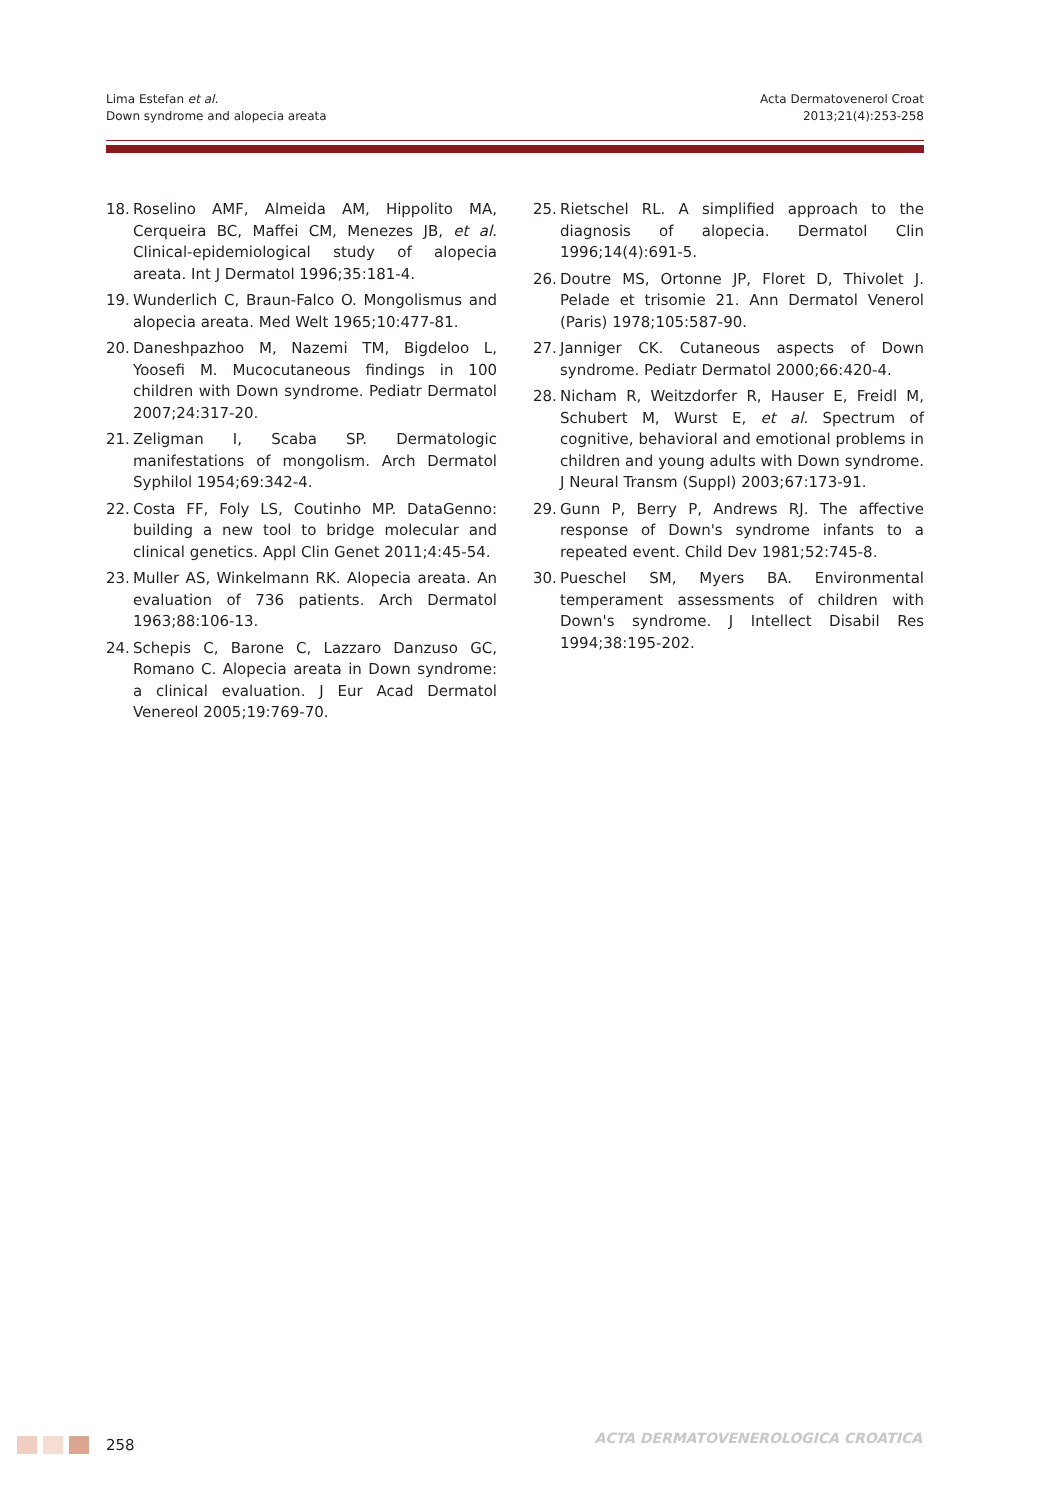Lima Estefan et al.
Down syndrome and alopecia areata
Acta Dermatovenerol Croat
2013;21(4):253-258
18. Roselino AMF, Almeida AM, Hippolito MA, Cerqueira BC, Maffei CM, Menezes JB, et al. Clinical-epidemiological study of alopecia areata. Int J Dermatol 1996;35:181-4.
19. Wunderlich C, Braun-Falco O. Mongolismus and alopecia areata. Med Welt 1965;10:477-81.
20. Daneshpazhoo M, Nazemi TM, Bigdeloo L, Yoosefi M. Mucocutaneous findings in 100 children with Down syndrome. Pediatr Dermatol 2007;24:317-20.
21. Zeligman I, Scaba SP. Dermatologic manifestations of mongolism. Arch Dermatol Syphilol 1954;69:342-4.
22. Costa FF, Foly LS, Coutinho MP. DataGenno: building a new tool to bridge molecular and clinical genetics. Appl Clin Genet 2011;4:45-54.
23. Muller AS, Winkelmann RK. Alopecia areata. An evaluation of 736 patients. Arch Dermatol 1963;88:106-13.
24. Schepis C, Barone C, Lazzaro Danzuso GC, Romano C. Alopecia areata in Down syndrome: a clinical evaluation. J Eur Acad Dermatol Venereol 2005;19:769-70.
25. Rietschel RL. A simplified approach to the diagnosis of alopecia. Dermatol Clin 1996;14(4):691-5.
26. Doutre MS, Ortonne JP, Floret D, Thivolet J. Pelade et trisomie 21. Ann Dermatol Venerol (Paris) 1978;105:587-90.
27. Janniger CK. Cutaneous aspects of Down syndrome. Pediatr Dermatol 2000;66:420-4.
28. Nicham R, Weitzdorfer R, Hauser E, Freidl M, Schubert M, Wurst E, et al. Spectrum of cognitive, behavioral and emotional problems in children and young adults with Down syndrome. J Neural Transm (Suppl) 2003;67:173-91.
29. Gunn P, Berry P, Andrews RJ. The affective response of Down's syndrome infants to a repeated event. Child Dev 1981;52:745-8.
30. Pueschel SM, Myers BA. Environmental temperament assessments of children with Down's syndrome. J Intellect Disabil Res 1994;38:195-202.
258
ACTA DERMATOVENEROLOGICA CROATICA